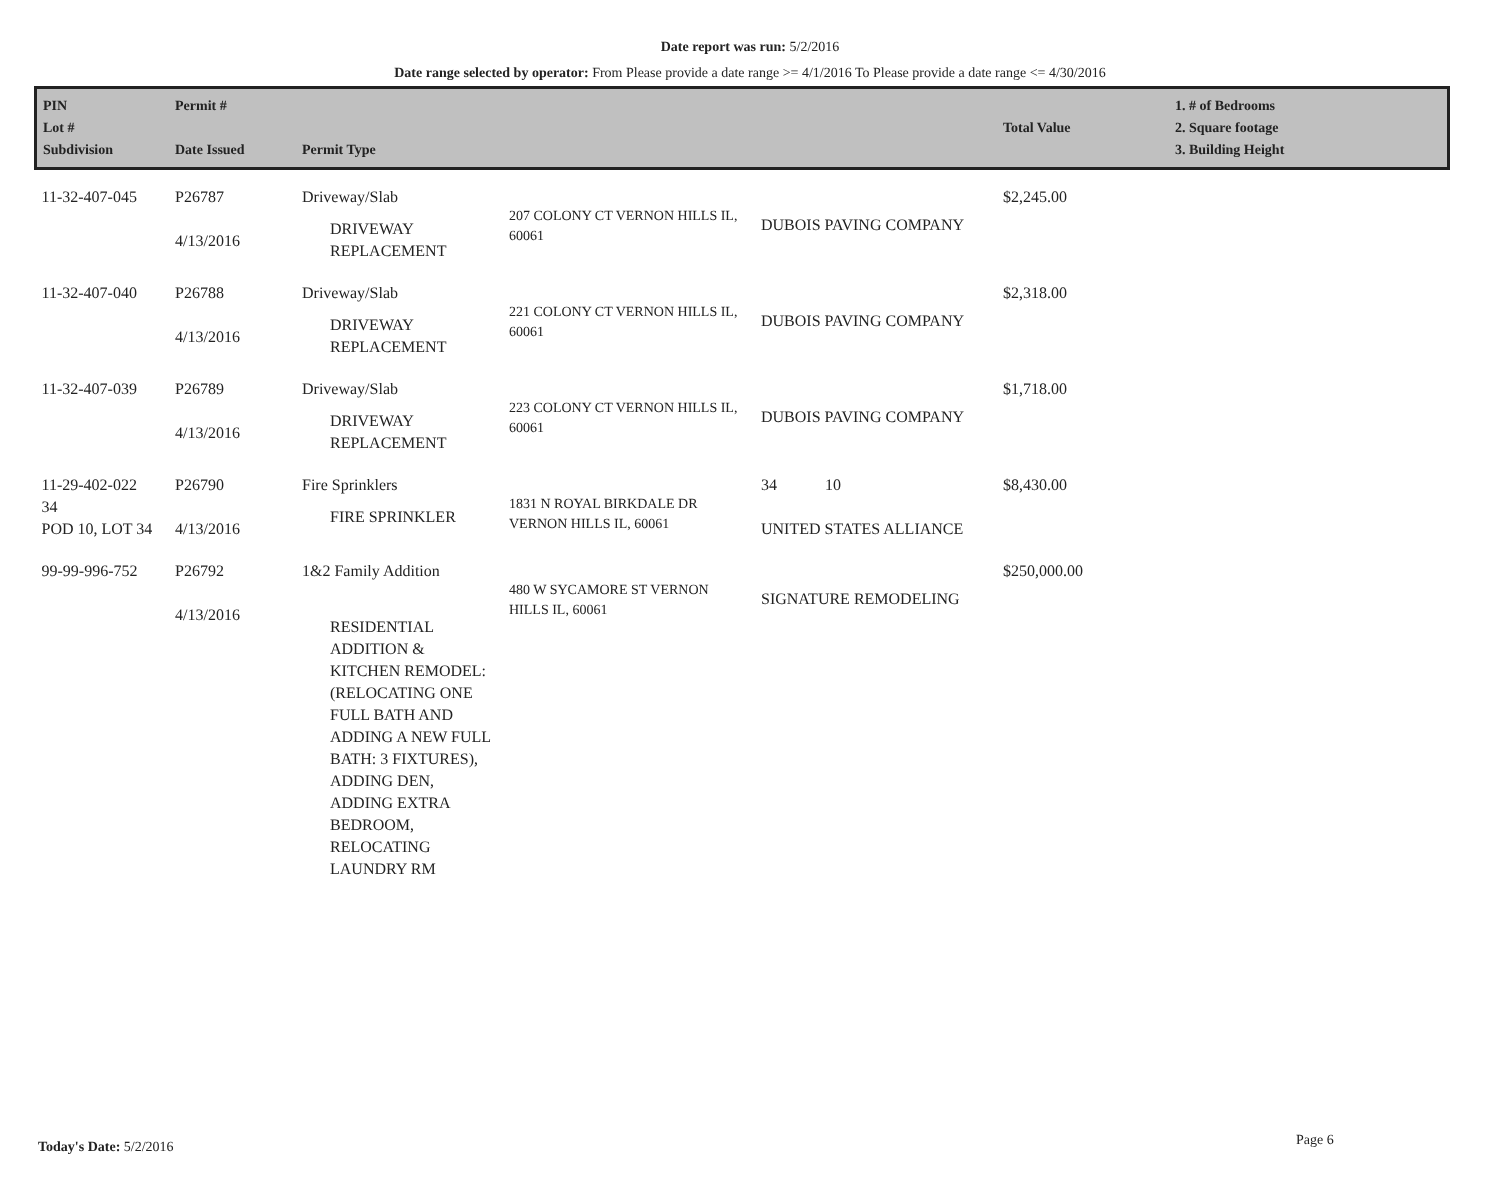Date report was run: 5/2/2016
Date range selected by operator: From Please provide a date range >= 4/1/2016 To Please provide a date range <= 4/30/2016
| PIN Lot # Subdivision | Permit # Date Issued | Permit Type | | | Total Value | 1. # of Bedrooms 2. Square footage 3. Building Height |
| --- | --- | --- | --- | --- | --- | --- |
| 11-32-407-045 | P26787 4/13/2016 | Driveway/Slab DRIVEWAY REPLACEMENT | 207 COLONY CT VERNON HILLS IL, 60061 | DUBOIS PAVING COMPANY | $2,245.00 | |
| 11-32-407-040 | P26788 4/13/2016 | Driveway/Slab DRIVEWAY REPLACEMENT | 221 COLONY CT VERNON HILLS IL, 60061 | DUBOIS PAVING COMPANY | $2,318.00 | |
| 11-32-407-039 | P26789 4/13/2016 | Driveway/Slab DRIVEWAY REPLACEMENT | 223 COLONY CT VERNON HILLS IL, 60061 | DUBOIS PAVING COMPANY | $1,718.00 | |
| 11-29-402-022 34 POD 10, LOT 34 | P26790 4/13/2016 | Fire Sprinklers FIRE SPRINKLER | 1831 N ROYAL BIRKDALE DR VERNON HILLS IL, 60061 | 34 10 UNITED STATES ALLIANCE | $8,430.00 | |
| 99-99-996-752 | P26792 4/13/2016 | 1&2 Family Addition RESIDENTIAL ADDITION & KITCHEN REMODEL: (RELOCATING ONE FULL BATH AND ADDING A NEW FULL BATH: 3 FIXTURES), ADDING DEN, ADDING EXTRA BEDROOM, RELOCATING LAUNDRY RM | 480 W SYCAMORE ST VERNON HILLS IL, 60061 | SIGNATURE REMODELING | $250,000.00 | |
Today's Date: 5/2/2016 Page 6